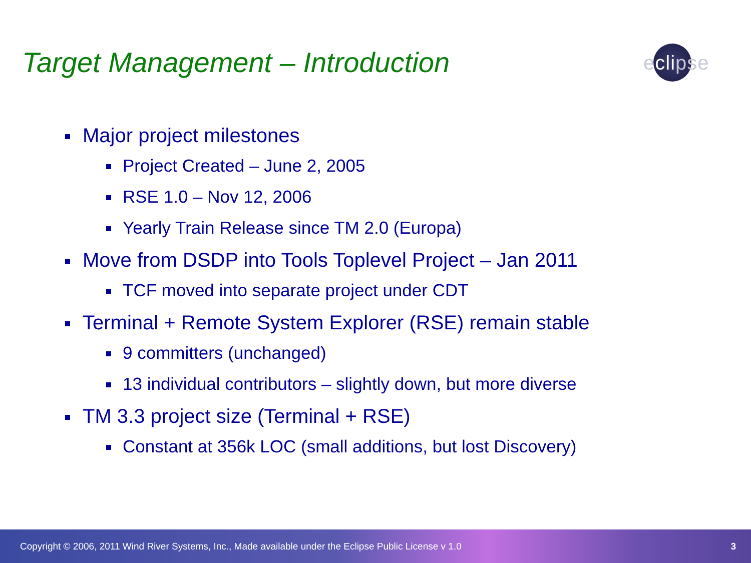Target Management – Introduction
eclipse
Major project milestones
Project Created – June 2, 2005
RSE 1.0 – Nov 12, 2006
Yearly Train Release since TM 2.0 (Europa)
Move from DSDP into Tools Toplevel Project – Jan 2011
TCF moved into separate project under CDT
Terminal + Remote System Explorer (RSE) remain stable
9 committers (unchanged)
13 individual contributors – slightly down, but more diverse
TM 3.3 project size (Terminal + RSE)
Constant at 356k LOC (small additions, but lost Discovery)
Copyright © 2006, 2011 Wind River Systems, Inc., Made available under the Eclipse Public License v 1.0 3